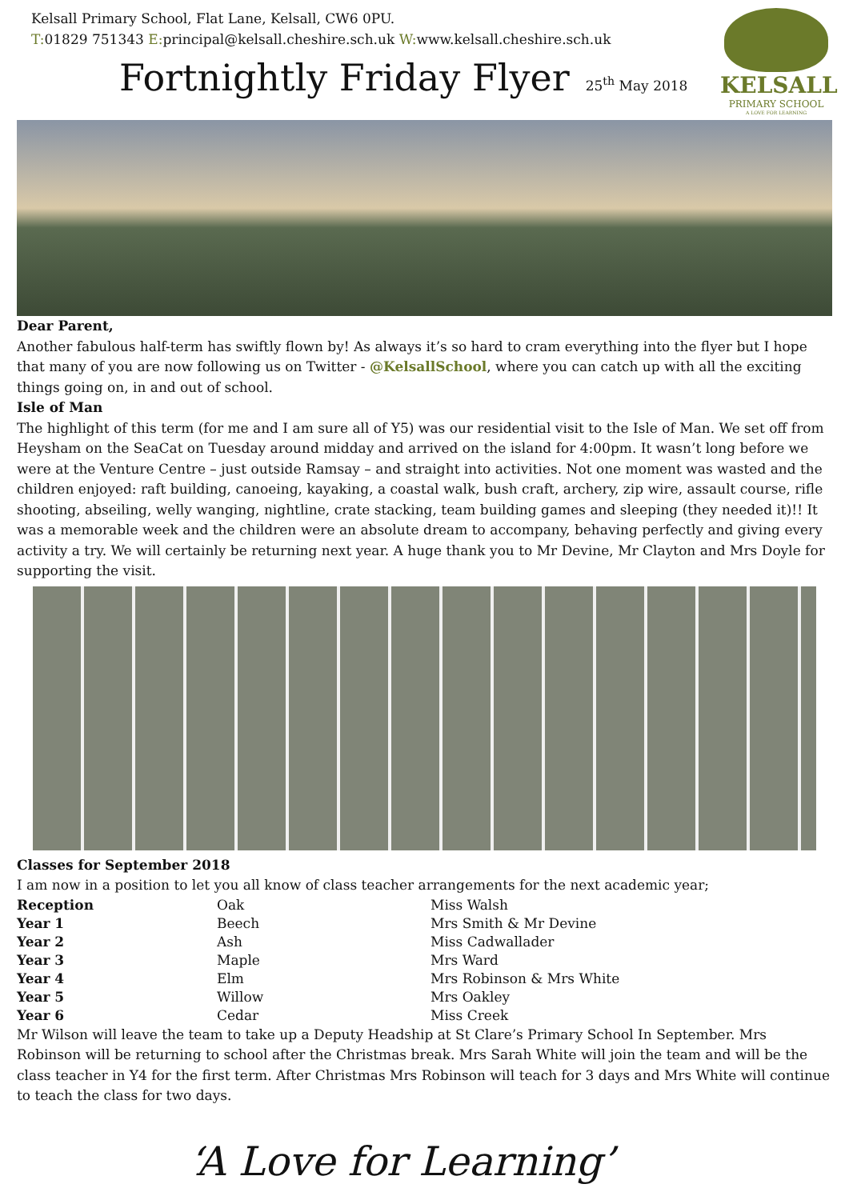Kelsall Primary School, Flat Lane, Kelsall, CW6 0PU.
T: 01829 751343 E: principal@kelsall.cheshire.sch.uk W: www.kelsall.cheshire.sch.uk
Fortnightly Friday Flyer
25<sup>th</sup> May 2018
KELSALL
PRIMARY SCHOOL
A LOVE FOR LEARNING
Dear Parent,
Another fabulous half-term has swiftly flown by! As always it’s so hard to cram everything into the flyer but I hope that many of you are now following us on Twitter - @KelsallSchool, where you can catch up with all the exciting things going on, in and out of school.
Isle of Man
The highlight of this term (for me and I am sure all of Y5) was our residential visit to the Isle of Man. We set off from Heysham on the SeaCat on Tuesday around midday and arrived on the island for 4:00pm. It wasn’t long before we were at the Venture Centre – just outside Ramsay – and straight into activities. Not one moment was wasted and the children enjoyed: raft building, canoeing, kayaking, a coastal walk, bush craft, archery, zip wire, assault course, rifle shooting, abseiling, welly wanging, nightline, crate stacking, team building games and sleeping (they needed it)!! It was a memorable week and the children were an absolute dream to accompany, behaving perfectly and giving every activity a try. We will certainly be returning next year. A huge thank you to Mr Devine, Mr Clayton and Mrs Doyle for supporting the visit.
Classes for September 2018
I am now in a position to let you all know of class teacher arrangements for the next academic year;
| Reception | Oak | Miss Walsh |
| Year 1 | Beech | Mrs Smith & Mr Devine |
| Year 2 | Ash | Miss Cadwallader |
| Year 3 | Maple | Mrs Ward |
| Year 4 | Elm | Mrs Robinson & Mrs White |
| Year 5 | Willow | Mrs Oakley |
| Year 6 | Cedar | Miss Creek |
Mr Wilson will leave the team to take up a Deputy Headship at St Clare’s Primary School In September. Mrs Robinson will be returning to school after the Christmas break. Mrs Sarah White will join the team and will be the class teacher in Y4 for the first term. After Christmas Mrs Robinson will teach for 3 days and Mrs White will continue to teach the class for two days.
‘A Love for Learning’